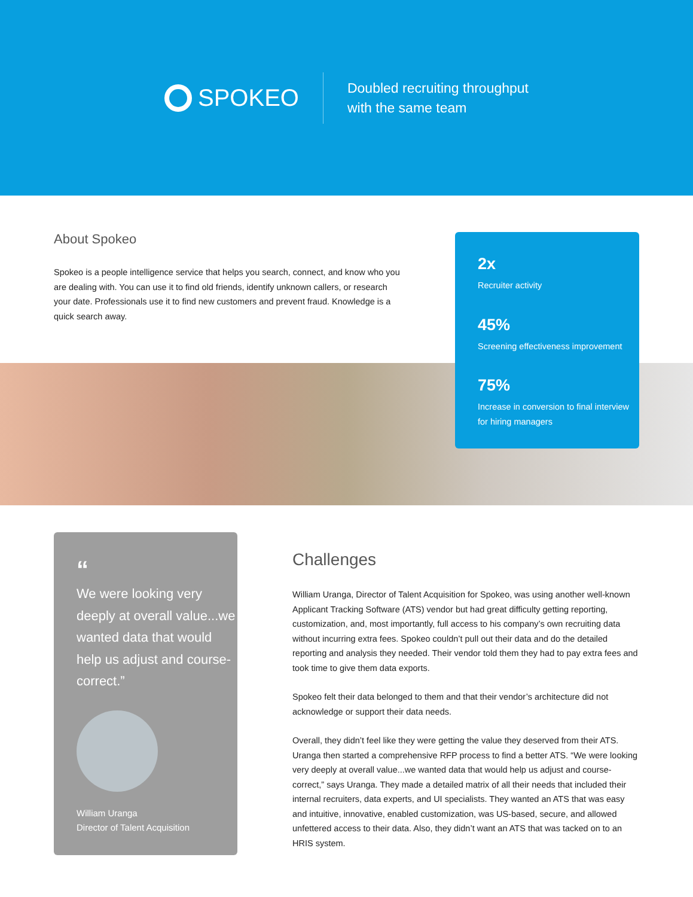SPOKEO
Doubled recruiting throughput
with the same team
About Spokeo
Spokeo is a people intelligence service that helps you search, connect, and know who you are dealing with. You can use it to find old friends, identify unknown callers, or research your date. Professionals use it to find new customers and prevent fraud. Knowledge is a quick search away.
2x
Recruiter activity
45%
Screening effectiveness improvement
75%
Increase in conversion to final interview for hiring managers
“
We were looking very deeply at overall value...we wanted data that would help us adjust and course-correct.”
William Uranga
Director of Talent Acquisition
Challenges
William Uranga, Director of Talent Acquisition for Spokeo, was using another well-known Applicant Tracking Software (ATS) vendor but had great difficulty getting reporting, customization, and, most importantly, full access to his company’s own recruiting data without incurring extra fees. Spokeo couldn’t pull out their data and do the detailed reporting and analysis they needed. Their vendor told them they had to pay extra fees and took time to give them data exports.
Spokeo felt their data belonged to them and that their vendor’s architecture did not acknowledge or support their data needs.
Overall, they didn’t feel like they were getting the value they deserved from their ATS. Uranga then started a comprehensive RFP process to find a better ATS. “We were looking very deeply at overall value...we wanted data that would help us adjust and course-correct,” says Uranga. They made a detailed matrix of all their needs that included their internal recruiters, data experts, and UI specialists. They wanted an ATS that was easy and intuitive, innovative, enabled customization, was US-based, secure, and allowed unfettered access to their data. Also, they didn’t want an ATS that was tacked on to an HRIS system.